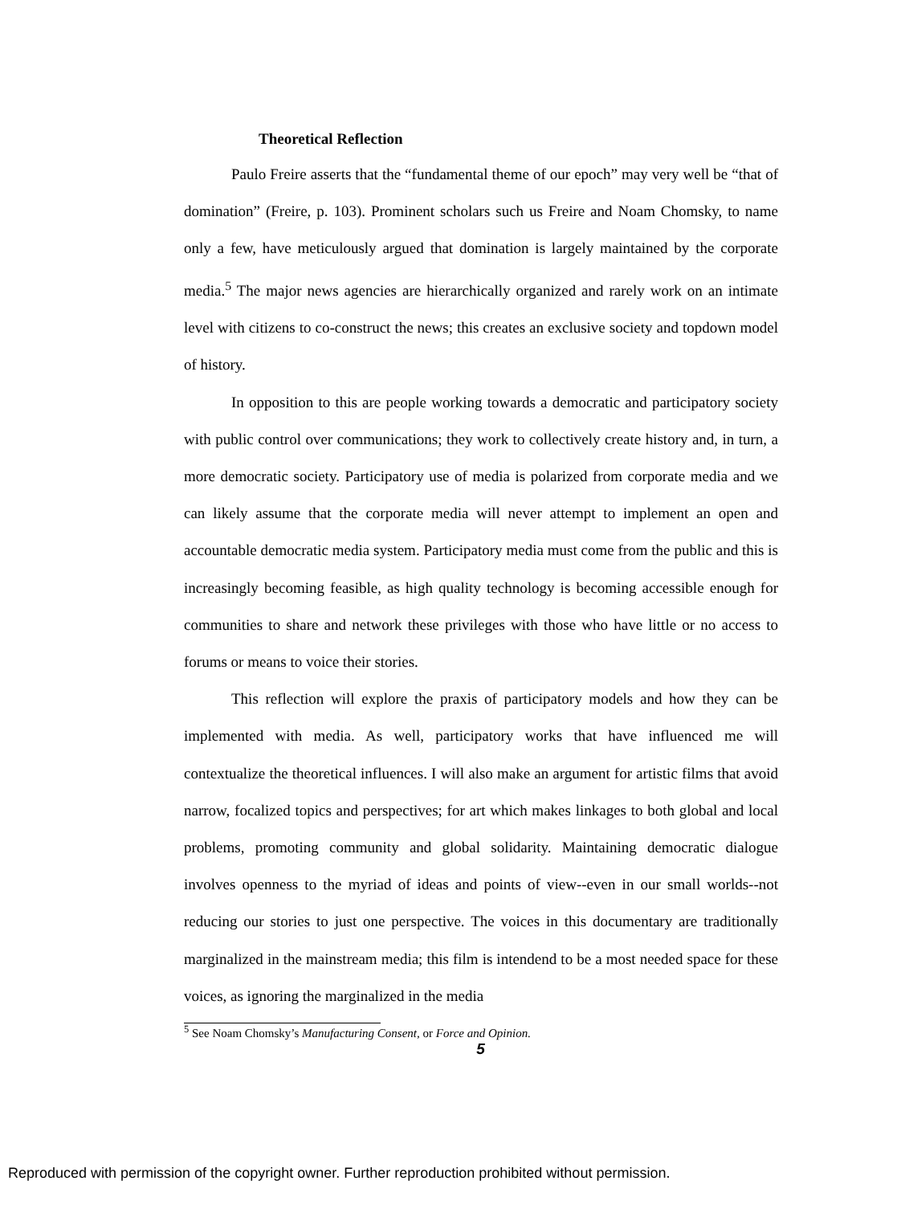Theoretical Reflection
Paulo Freire asserts that the “fundamental theme of our epoch” may very well be “that of domination” (Freire, p. 103). Prominent scholars such us Freire and Noam Chomsky, to name only a few, have meticulously argued that domination is largely maintained by the corporate media.<sup>5</sup> The major news agencies are hierarchically organized and rarely work on an intimate level with citizens to co-construct the news; this creates an exclusive society and topdown model of history.
In opposition to this are people working towards a democratic and participatory society with public control over communications; they work to collectively create history and, in turn, a more democratic society. Participatory use of media is polarized from corporate media and we can likely assume that the corporate media will never attempt to implement an open and accountable democratic media system. Participatory media must come from the public and this is increasingly becoming feasible, as high quality technology is becoming accessible enough for communities to share and network these privileges with those who have little or no access to forums or means to voice their stories.
This reflection will explore the praxis of participatory models and how they can be implemented with media. As well, participatory works that have influenced me will contextualize the theoretical influences. I will also make an argument for artistic films that avoid narrow, focalized topics and perspectives; for art which makes linkages to both global and local problems, promoting community and global solidarity. Maintaining democratic dialogue involves openness to the myriad of ideas and points of view--even in our small worlds--not reducing our stories to just one perspective. The voices in this documentary are traditionally marginalized in the mainstream media; this film is intendend to be a most needed space for these voices, as ignoring the marginalized in the media
<sup>5</sup> See Noam Chomsky’s Manufacturing Consent, or Force and Opinion.
5
Reproduced with permission of the copyright owner. Further reproduction prohibited without permission.